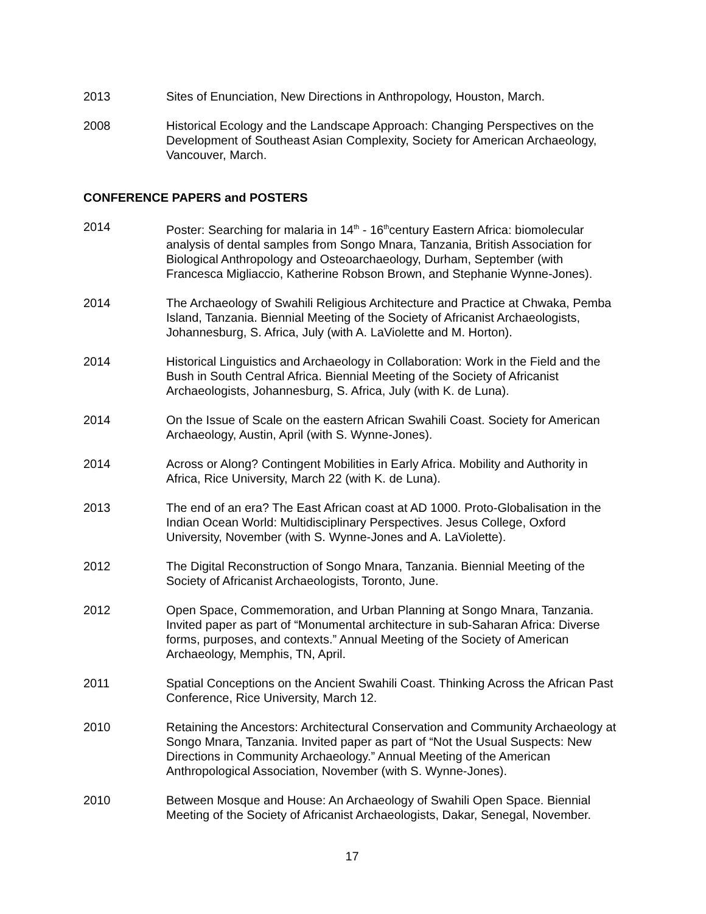2013 Sites of Enunciation, New Directions in Anthropology, Houston, March.
2008 Historical Ecology and the Landscape Approach: Changing Perspectives on the Development of Southeast Asian Complexity, Society for American Archaeology, Vancouver, March.
CONFERENCE PAPERS and POSTERS
2014 Poster: Searching for malaria in 14<sup>th</sup> - 16<sup>th</sup>century Eastern Africa: biomolecular analysis of dental samples from Songo Mnara, Tanzania, British Association for Biological Anthropology and Osteoarchaeology, Durham, September (with Francesca Migliaccio, Katherine Robson Brown, and Stephanie Wynne-Jones).
2014 The Archaeology of Swahili Religious Architecture and Practice at Chwaka, Pemba Island, Tanzania. Biennial Meeting of the Society of Africanist Archaeologists, Johannesburg, S. Africa, July (with A. LaViolette and M. Horton).
2014 Historical Linguistics and Archaeology in Collaboration: Work in the Field and the Bush in South Central Africa. Biennial Meeting of the Society of Africanist Archaeologists, Johannesburg, S. Africa, July (with K. de Luna).
2014 On the Issue of Scale on the eastern African Swahili Coast. Society for American Archaeology, Austin, April (with S. Wynne-Jones).
2014 Across or Along? Contingent Mobilities in Early Africa. Mobility and Authority in Africa, Rice University, March 22 (with K. de Luna).
2013 The end of an era? The East African coast at AD 1000. Proto-Globalisation in the Indian Ocean World: Multidisciplinary Perspectives. Jesus College, Oxford University, November (with S. Wynne-Jones and A. LaViolette).
2012 The Digital Reconstruction of Songo Mnara, Tanzania. Biennial Meeting of the Society of Africanist Archaeologists, Toronto, June.
2012 Open Space, Commemoration, and Urban Planning at Songo Mnara, Tanzania. Invited paper as part of “Monumental architecture in sub-Saharan Africa: Diverse forms, purposes, and contexts.” Annual Meeting of the Society of American Archaeology, Memphis, TN, April.
2011 Spatial Conceptions on the Ancient Swahili Coast. Thinking Across the African Past Conference, Rice University, March 12.
2010 Retaining the Ancestors: Architectural Conservation and Community Archaeology at Songo Mnara, Tanzania. Invited paper as part of “Not the Usual Suspects: New Directions in Community Archaeology.” Annual Meeting of the American Anthropological Association, November (with S. Wynne-Jones).
2010 Between Mosque and House: An Archaeology of Swahili Open Space. Biennial Meeting of the Society of Africanist Archaeologists, Dakar, Senegal, November.
17